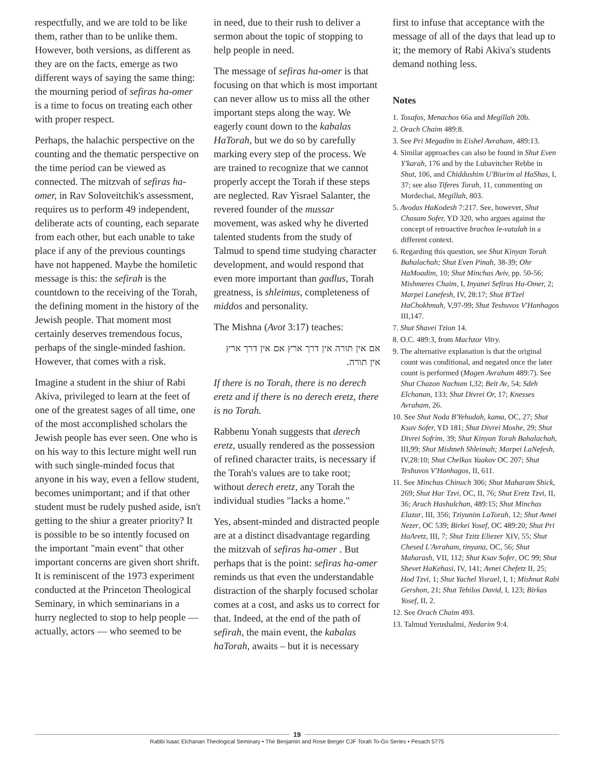respectfully, and we are told to be like them, rather than to be unlike them. However, both versions, as different as they are on the facts, emerge as two different ways of saying the same thing: the mourning period of sefiras ha-omer is a time to focus on treating each other with proper respect.
Perhaps, the halachic perspective on the counting and the thematic perspective on the time period can be viewed as connected. The mitzvah of sefiras ha-omer, in Rav Soloveitchik's assessment, requires us to perform 49 independent, deliberate acts of counting, each separate from each other, but each unable to take place if any of the previous countings have not happened. Maybe the homiletic message is this: the sefirah is the countdown to the receiving of the Torah, the defining moment in the history of the Jewish people. That moment most certainly deserves tremendous focus, perhaps of the single-minded fashion. However, that comes with a risk.
Imagine a student in the shiur of Rabi Akiva, privileged to learn at the feet of one of the greatest sages of all time, one of the most accomplished scholars the Jewish people has ever seen. One who is on his way to this lecture might well run with such single-minded focus that anyone in his way, even a fellow student, becomes unimportant; and if that other student must be rudely pushed aside, isn't getting to the shiur a greater priority? It is possible to be so intently focused on the important "main event" that other important concerns are given short shrift. It is reminiscent of the 1973 experiment conducted at the Princeton Theological Seminary, in which seminarians in a hurry neglected to stop to help people — actually, actors — who seemed to be
in need, due to their rush to deliver a sermon about the topic of stopping to help people in need.
The message of sefiras ha-omer is that focusing on that which is most important can never allow us to miss all the other important steps along the way. We eagerly count down to the kabalas HaTorah, but we do so by carefully marking every step of the process. We are trained to recognize that we cannot properly accept the Torah if these steps are neglected. Rav Yisrael Salanter, the revered founder of the mussar movement, was asked why he diverted talented students from the study of Talmud to spend time studying character development, and would respond that even more important than gadlus, Torah greatness, is shleimus, completeness of middos and personality.
The Mishna (Avot 3:17) teaches:
אם אין תורה אין דרך ארץ אם אין דרך ארץ אין תורה.
If there is no Torah, there is no derech eretz and if there is no derech eretz, there is no Torah.
Rabbenu Yonah suggests that derech eretz, usually rendered as the possession of refined character traits, is necessary if the Torah's values are to take root; without derech eretz, any Torah the individual studies "lacks a home."
Yes, absent-minded and distracted people are at a distinct disadvantage regarding the mitzvah of sefiras ha-omer . But perhaps that is the point: sefiras ha-omer reminds us that even the understandable distraction of the sharply focused scholar comes at a cost, and asks us to correct for that. Indeed, at the end of the path of sefirah, the main event, the kabalas haTorah, awaits – but it is necessary
first to infuse that acceptance with the message of all of the days that lead up to it; the memory of Rabi Akiva's students demand nothing less.
Notes
1. Tosafos, Menachos 66a and Megillah 20b.
2. Orach Chaim 489:8.
3. See Pri Megadim in Eishel Avraham, 489:13.
4. Similar approaches can also be found in Shut Even Y'karah, 176 and by the Lubavitcher Rebbe in Shut, 106, and Chiddushim U'Biurim al HaShas, I, 37; see also Tiferes Torah, 11, commenting on Mordechai, Megillah, 803.
5. Avodas HaKodesh 7:217. See, however, Shut Chasam Sofer, YD 320, who argues against the concept of retroactive brachos le-vatalah in a different context.
6. Regarding this question, see Shut Kinyan Torah Bahalachah; Shut Even Pinah, 38-39; Ohr HaMoadim, 10; Shut Minchas Aviv, pp. 50-56; Mishmeres Chaim, I, Inyanei Sefiras Ha-Omer, 2; Marpei Lanefesh, IV, 28:17; Shut B'Tzel HaChokhmah, V,97-99; Shut Teshuvos V'Hanhagos III,147.
7. Shut Shavei Tzion 14.
8. O.C. 489:3, from Machzor Vitry.
9. The alternative explanation is that the original count was conditional, and negated once the later count is performed (Magen Avraham 489:7). See Shut Chazon Nachum I,32; Beit Av, 54; Sdeh Elchanan, 133; Shut Divrei Or, 17; Knesses Avraham, 26.
10. See Shut Noda B'Yehudah, kama, OC, 27; Shut Ksav Sofer, YD 181; Shut Divrei Moshe, 29; Shut Divrei Sofrim, 39; Shut Kinyan Torah Bahalachah, III,99; Shut Mishneh Shleimah; Marpei LaNefesh, IV,28:10; Shut Chelkas Yaakov OC 207; Shut Teshuvos V'Hanhagos, II, 611.
11. See Minchas Chinuch 306; Shut Maharam Shick, 269; Shut Har Tzvi, OC, II, 76; Shut Eretz Tzvi, II, 36; Aruch Hashulchan, 489:15; Shut Minchas Elazar, III, 356; Tziyunim LaTorah, 12; Shut Avnei Nezer, OC 539; Birkei Yosef, OC 489:20; Shut Pri HaAretz, III, 7; Shut Tzitz Eliezer XIV, 55; Shut Chesed L'Avraham, tinyana, OC, 56; Shut Maharash, VII, 112; Shut Ksav Sofer, OC 99; Shut Shevet HaKehasi, IV, 141; Avnei Chefetz II, 25; Hod Tzvi, 1; Shut Yachel Yisrael, I, 1; Mishnat Rabi Gershon, 21; Shut Tehilos David, I, 123; Birkas Yosef, II, 2.
12. See Orach Chaim 493.
13. Talmud Yerushalmi, Nedarim 9:4.
19
Rabbi Isaac Elchanan Theological Seminary • The Benjamin and Rose Berger CJF Torah To-Go Series • Pesach 5775